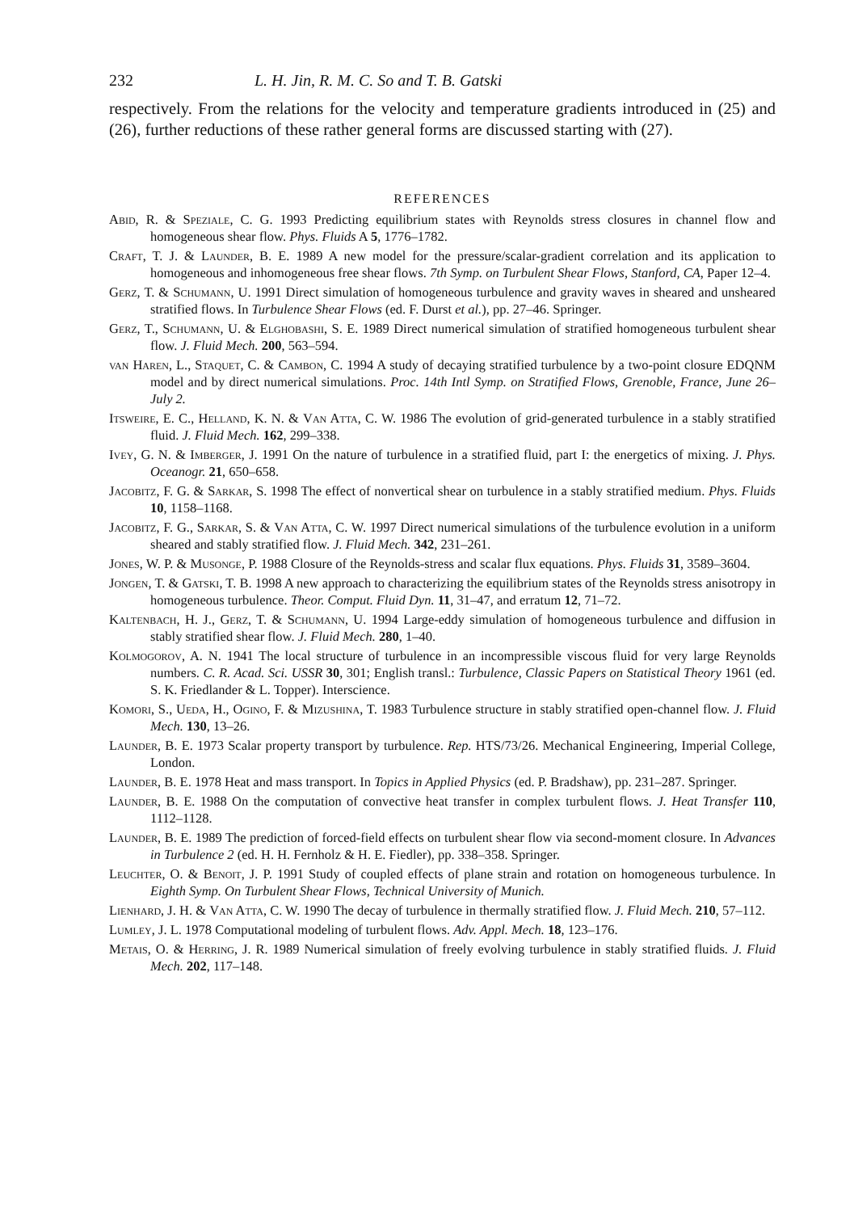232 L. H. Jin, R. M. C. So and T. B. Gatski
respectively. From the relations for the velocity and temperature gradients introduced in (25) and (26), further reductions of these rather general forms are discussed starting with (27).
REFERENCES
Abid, R. & Speziale, C. G. 1993 Predicting equilibrium states with Reynolds stress closures in channel flow and homogeneous shear flow. Phys. Fluids A 5, 1776–1782.
Craft, T. J. & Launder, B. E. 1989 A new model for the pressure/scalar-gradient correlation and its application to homogeneous and inhomogeneous free shear flows. 7th Symp. on Turbulent Shear Flows, Stanford, CA, Paper 12–4.
Gerz, T. & Schumann, U. 1991 Direct simulation of homogeneous turbulence and gravity waves in sheared and unsheared stratified flows. In Turbulence Shear Flows (ed. F. Durst et al.), pp. 27–46. Springer.
Gerz, T., Schumann, U. & Elghobashi, S. E. 1989 Direct numerical simulation of stratified homogeneous turbulent shear flow. J. Fluid Mech. 200, 563–594.
van Haren, L., Staquet, C. & Cambon, C. 1994 A study of decaying stratified turbulence by a two-point closure EDQNM model and by direct numerical simulations. Proc. 14th Intl Symp. on Stratified Flows, Grenoble, France, June 26–July 2.
Itsweire, E. C., Helland, K. N. & Van Atta, C. W. 1986 The evolution of grid-generated turbulence in a stably stratified fluid. J. Fluid Mech. 162, 299–338.
Ivey, G. N. & Imberger, J. 1991 On the nature of turbulence in a stratified fluid, part I: the energetics of mixing. J. Phys. Oceanogr. 21, 650–658.
Jacobitz, F. G. & Sarkar, S. 1998 The effect of nonvertical shear on turbulence in a stably stratified medium. Phys. Fluids 10, 1158–1168.
Jacobitz, F. G., Sarkar, S. & Van Atta, C. W. 1997 Direct numerical simulations of the turbulence evolution in a uniform sheared and stably stratified flow. J. Fluid Mech. 342, 231–261.
Jones, W. P. & Musonge, P. 1988 Closure of the Reynolds-stress and scalar flux equations. Phys. Fluids 31, 3589–3604.
Jongen, T. & Gatski, T. B. 1998 A new approach to characterizing the equilibrium states of the Reynolds stress anisotropy in homogeneous turbulence. Theor. Comput. Fluid Dyn. 11, 31–47, and erratum 12, 71–72.
Kaltenbach, H. J., Gerz, T. & Schumann, U. 1994 Large-eddy simulation of homogeneous turbulence and diffusion in stably stratified shear flow. J. Fluid Mech. 280, 1–40.
Kolmogorov, A. N. 1941 The local structure of turbulence in an incompressible viscous fluid for very large Reynolds numbers. C. R. Acad. Sci. USSR 30, 301; English transl.: Turbulence, Classic Papers on Statistical Theory 1961 (ed. S. K. Friedlander & L. Topper). Interscience.
Komori, S., Ueda, H., Ogino, F. & Mizushina, T. 1983 Turbulence structure in stably stratified open-channel flow. J. Fluid Mech. 130, 13–26.
Launder, B. E. 1973 Scalar property transport by turbulence. Rep. HTS/73/26. Mechanical Engineering, Imperial College, London.
Launder, B. E. 1978 Heat and mass transport. In Topics in Applied Physics (ed. P. Bradshaw), pp. 231–287. Springer.
Launder, B. E. 1988 On the computation of convective heat transfer in complex turbulent flows. J. Heat Transfer 110, 1112–1128.
Launder, B. E. 1989 The prediction of forced-field effects on turbulent shear flow via second-moment closure. In Advances in Turbulence 2 (ed. H. H. Fernholz & H. E. Fiedler), pp. 338–358. Springer.
Leuchter, O. & Benoit, J. P. 1991 Study of coupled effects of plane strain and rotation on homogeneous turbulence. In Eighth Symp. On Turbulent Shear Flows, Technical University of Munich.
Lienhard, J. H. & Van Atta, C. W. 1990 The decay of turbulence in thermally stratified flow. J. Fluid Mech. 210, 57–112.
Lumley, J. L. 1978 Computational modeling of turbulent flows. Adv. Appl. Mech. 18, 123–176.
Metais, O. & Herring, J. R. 1989 Numerical simulation of freely evolving turbulence in stably stratified fluids. J. Fluid Mech. 202, 117–148.